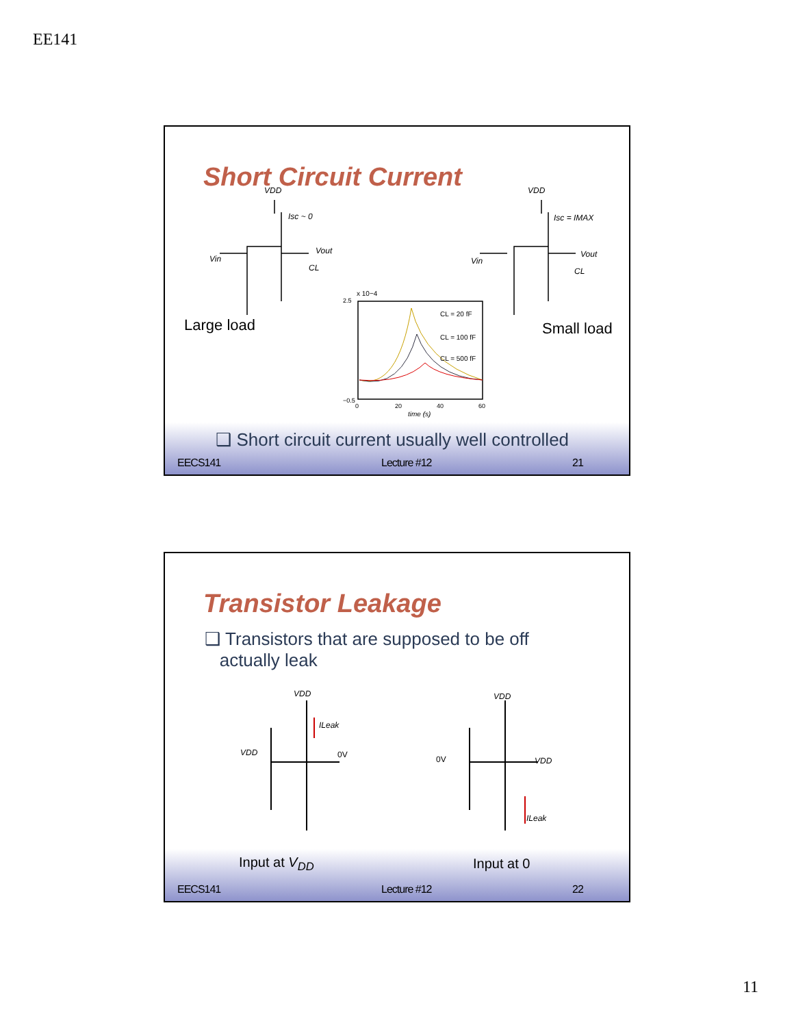EE141
Short Circuit Current
VDD
Isc ~ 0
Vout
Vin
CL
VDD
Isc = IMAX
Vout
Vin
CL
CL = 20 fF
CL = 100 fF
CL = 500 fF
x 10−4
time (s)
2.5
−0.5
0
20
40
60
Large load Small load
❑ Short circuit current usually well controlled
EECS141 Lecture #12 21
Transistor Leakage
❑ Transistors that are supposed to be off
actually leak
VDD
ILeak
VDD
0V
VDD
0V
VDD
ILeak
Input at V<sub>DD</sub> Input at 0
EECS141 Lecture #12 22
11